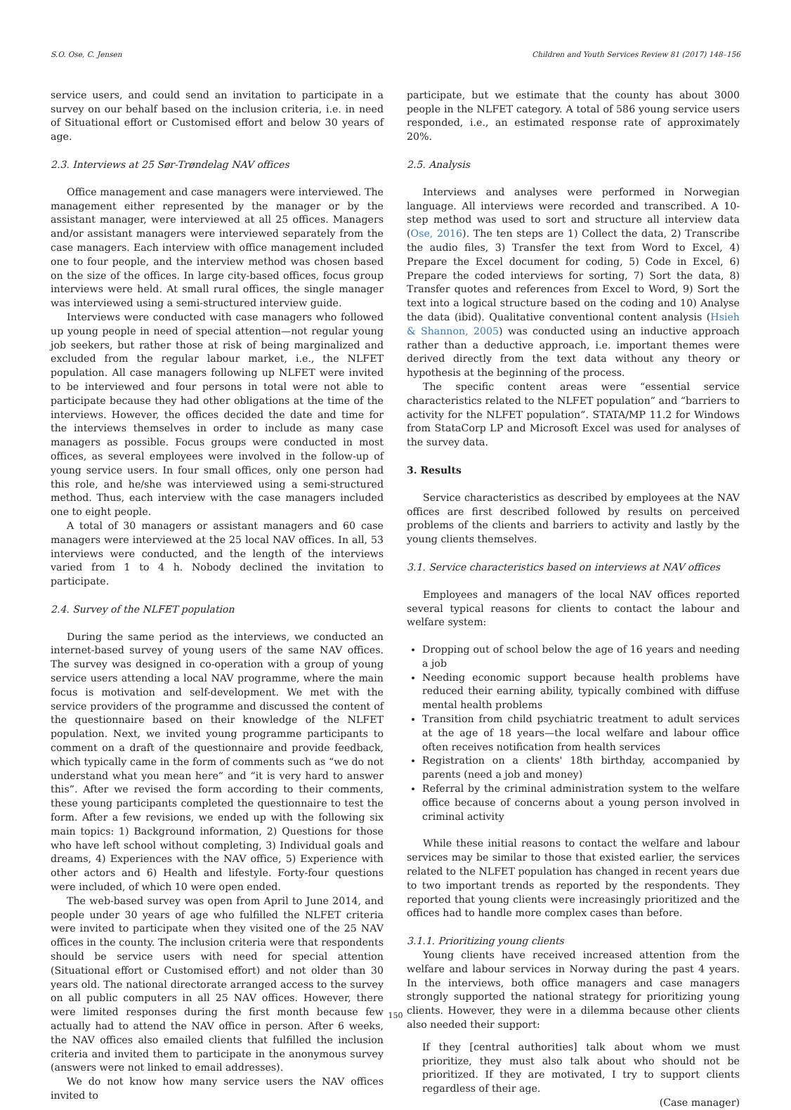S.O. Ose, C. Jensen Children and Youth Services Review 81 (2017) 148–156
service users, and could send an invitation to participate in a survey on our behalf based on the inclusion criteria, i.e. in need of Situational effort or Customised effort and below 30 years of age.
2.3. Interviews at 25 Sør-Trøndelag NAV offices
Office management and case managers were interviewed. The management either represented by the manager or by the assistant manager, were interviewed at all 25 offices. Managers and/or assistant managers were interviewed separately from the case managers. Each interview with office management included one to four people, and the interview method was chosen based on the size of the offices. In large city-based offices, focus group interviews were held. At small rural offices, the single manager was interviewed using a semi-structured interview guide.
Interviews were conducted with case managers who followed up young people in need of special attention—not regular young job seekers, but rather those at risk of being marginalized and excluded from the regular labour market, i.e., the NLFET population. All case managers following up NLFET were invited to be interviewed and four persons in total were not able to participate because they had other obligations at the time of the interviews. However, the offices decided the date and time for the interviews themselves in order to include as many case managers as possible. Focus groups were conducted in most offices, as several employees were involved in the follow-up of young service users. In four small offices, only one person had this role, and he/she was interviewed using a semi-structured method. Thus, each interview with the case managers included one to eight people.
A total of 30 managers or assistant managers and 60 case managers were interviewed at the 25 local NAV offices. In all, 53 interviews were conducted, and the length of the interviews varied from 1 to 4 h. Nobody declined the invitation to participate.
2.4. Survey of the NLFET population
During the same period as the interviews, we conducted an internet-based survey of young users of the same NAV offices. The survey was designed in co-operation with a group of young service users attending a local NAV programme, where the main focus is motivation and self-development. We met with the service providers of the programme and discussed the content of the questionnaire based on their knowledge of the NLFET population. Next, we invited young programme participants to comment on a draft of the questionnaire and provide feedback, which typically came in the form of comments such as “we do not understand what you mean here” and “it is very hard to answer this”. After we revised the form according to their comments, these young participants completed the questionnaire to test the form. After a few revisions, we ended up with the following six main topics: 1) Background information, 2) Questions for those who have left school without completing, 3) Individual goals and dreams, 4) Experiences with the NAV office, 5) Experience with other actors and 6) Health and lifestyle. Forty-four questions were included, of which 10 were open ended.
The web-based survey was open from April to June 2014, and people under 30 years of age who fulfilled the NLFET criteria were invited to participate when they visited one of the 25 NAV offices in the county. The inclusion criteria were that respondents should be service users with need for special attention (Situational effort or Customised effort) and not older than 30 years old. The national directorate arranged access to the survey on all public computers in all 25 NAV offices. However, there were limited responses during the first month because few actually had to attend the NAV office in person. After 6 weeks, the NAV offices also emailed clients that fulfilled the inclusion criteria and invited them to participate in the anonymous survey (answers were not linked to email addresses).
We do not know how many service users the NAV offices invited to
participate, but we estimate that the county has about 3000 people in the NLFET category. A total of 586 young service users responded, i.e., an estimated response rate of approximately 20%.
2.5. Analysis
Interviews and analyses were performed in Norwegian language. All interviews were recorded and transcribed. A 10-step method was used to sort and structure all interview data (Ose, 2016). The ten steps are 1) Collect the data, 2) Transcribe the audio files, 3) Transfer the text from Word to Excel, 4) Prepare the Excel document for coding, 5) Code in Excel, 6) Prepare the coded interviews for sorting, 7) Sort the data, 8) Transfer quotes and references from Excel to Word, 9) Sort the text into a logical structure based on the coding and 10) Analyse the data (ibid). Qualitative conventional content analysis (Hsieh & Shannon, 2005) was conducted using an inductive approach rather than a deductive approach, i.e. important themes were derived directly from the text data without any theory or hypothesis at the beginning of the process.
The specific content areas were “essential service characteristics related to the NLFET population” and “barriers to activity for the NLFET population”. STATA/MP 11.2 for Windows from StataCorp LP and Microsoft Excel was used for analyses of the survey data.
3. Results
Service characteristics as described by employees at the NAV offices are first described followed by results on perceived problems of the clients and barriers to activity and lastly by the young clients themselves.
3.1. Service characteristics based on interviews at NAV offices
Employees and managers of the local NAV offices reported several typical reasons for clients to contact the labour and welfare system:
Dropping out of school below the age of 16 years and needing a job
Needing economic support because health problems have reduced their earning ability, typically combined with diffuse mental health problems
Transition from child psychiatric treatment to adult services at the age of 18 years—the local welfare and labour office often receives notification from health services
Registration on a clients' 18th birthday, accompanied by parents (need a job and money)
Referral by the criminal administration system to the welfare office because of concerns about a young person involved in criminal activity
While these initial reasons to contact the welfare and labour services may be similar to those that existed earlier, the services related to the NLFET population has changed in recent years due to two important trends as reported by the respondents. They reported that young clients were increasingly prioritized and the offices had to handle more complex cases than before.
3.1.1. Prioritizing young clients
Young clients have received increased attention from the welfare and labour services in Norway during the past 4 years. In the interviews, both office managers and case managers strongly supported the national strategy for prioritizing young clients. However, they were in a dilemma because other clients also needed their support:
If they [central authorities] talk about whom we must prioritize, they must also talk about who should not be prioritized. If they are motivated, I try to support clients regardless of their age.
(Case manager)
150